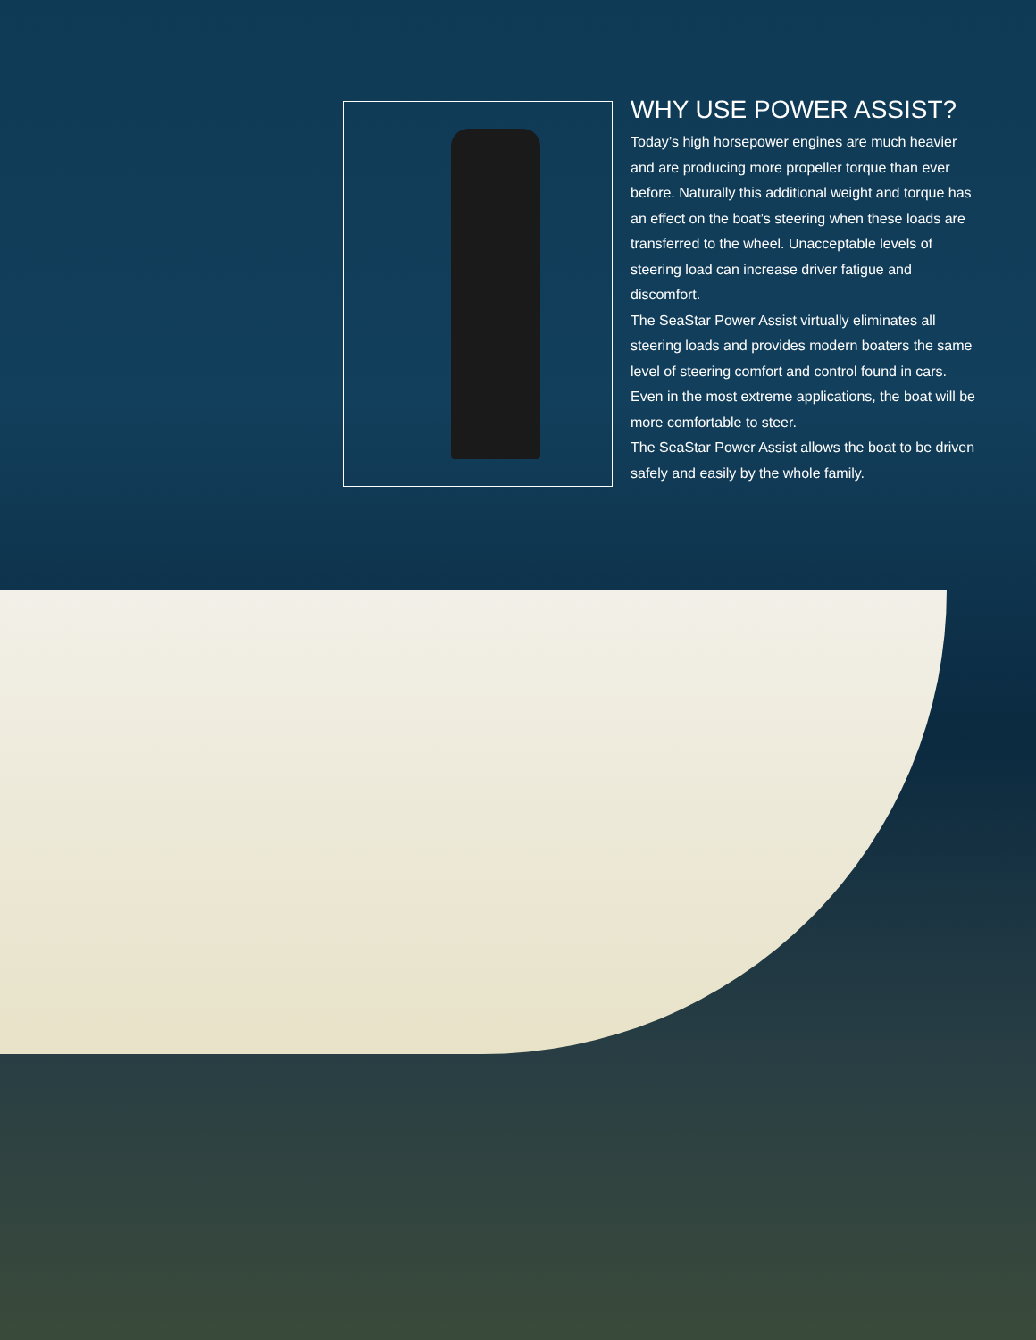WHY USE POWER ASSIST?
Today’s high horsepower engines are much heavier and are producing more propeller torque than ever before. Naturally this additional weight and torque has an effect on the boat’s steering when these loads are transferred to the wheel. Unacceptable levels of steering load can increase driver fatigue and discomfort.
The SeaStar Power Assist virtually eliminates all steering loads and provides modern boaters the same level of steering comfort and control found in cars. Even in the most extreme applications, the boat will be more comfortable to steer.
The SeaStar Power Assist allows the boat to be driven safely and easily by the whole family.